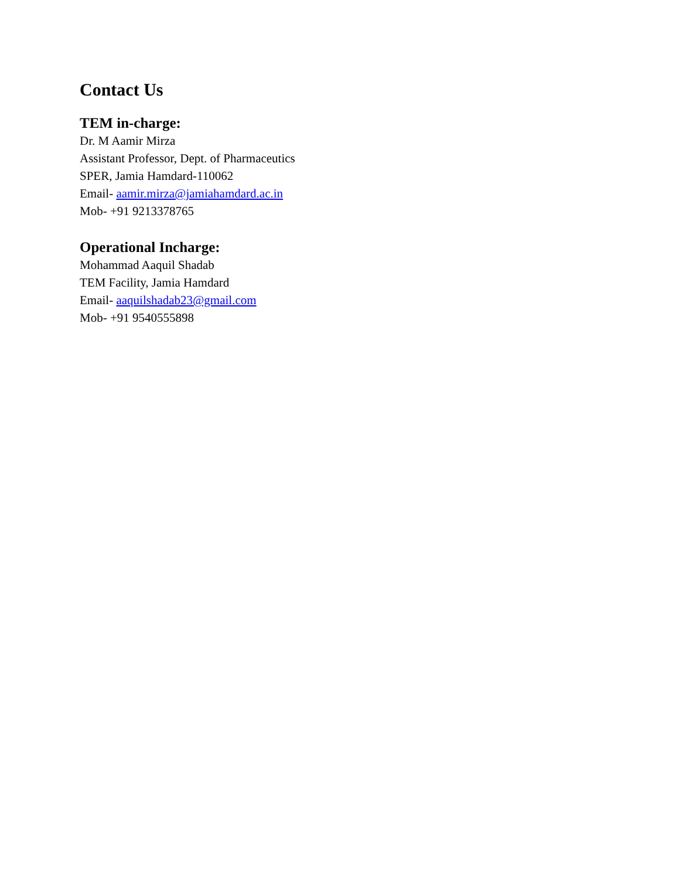Contact Us
TEM in-charge:
Dr. M Aamir Mirza
Assistant Professor, Dept. of Pharmaceutics
SPER, Jamia Hamdard-110062
Email- aamir.mirza@jamiahamdard.ac.in
Mob- +91 9213378765
Operational Incharge:
Mohammad Aaquil Shadab
TEM Facility, Jamia Hamdard
Email- aaquilshadab23@gmail.com
Mob- +91 9540555898